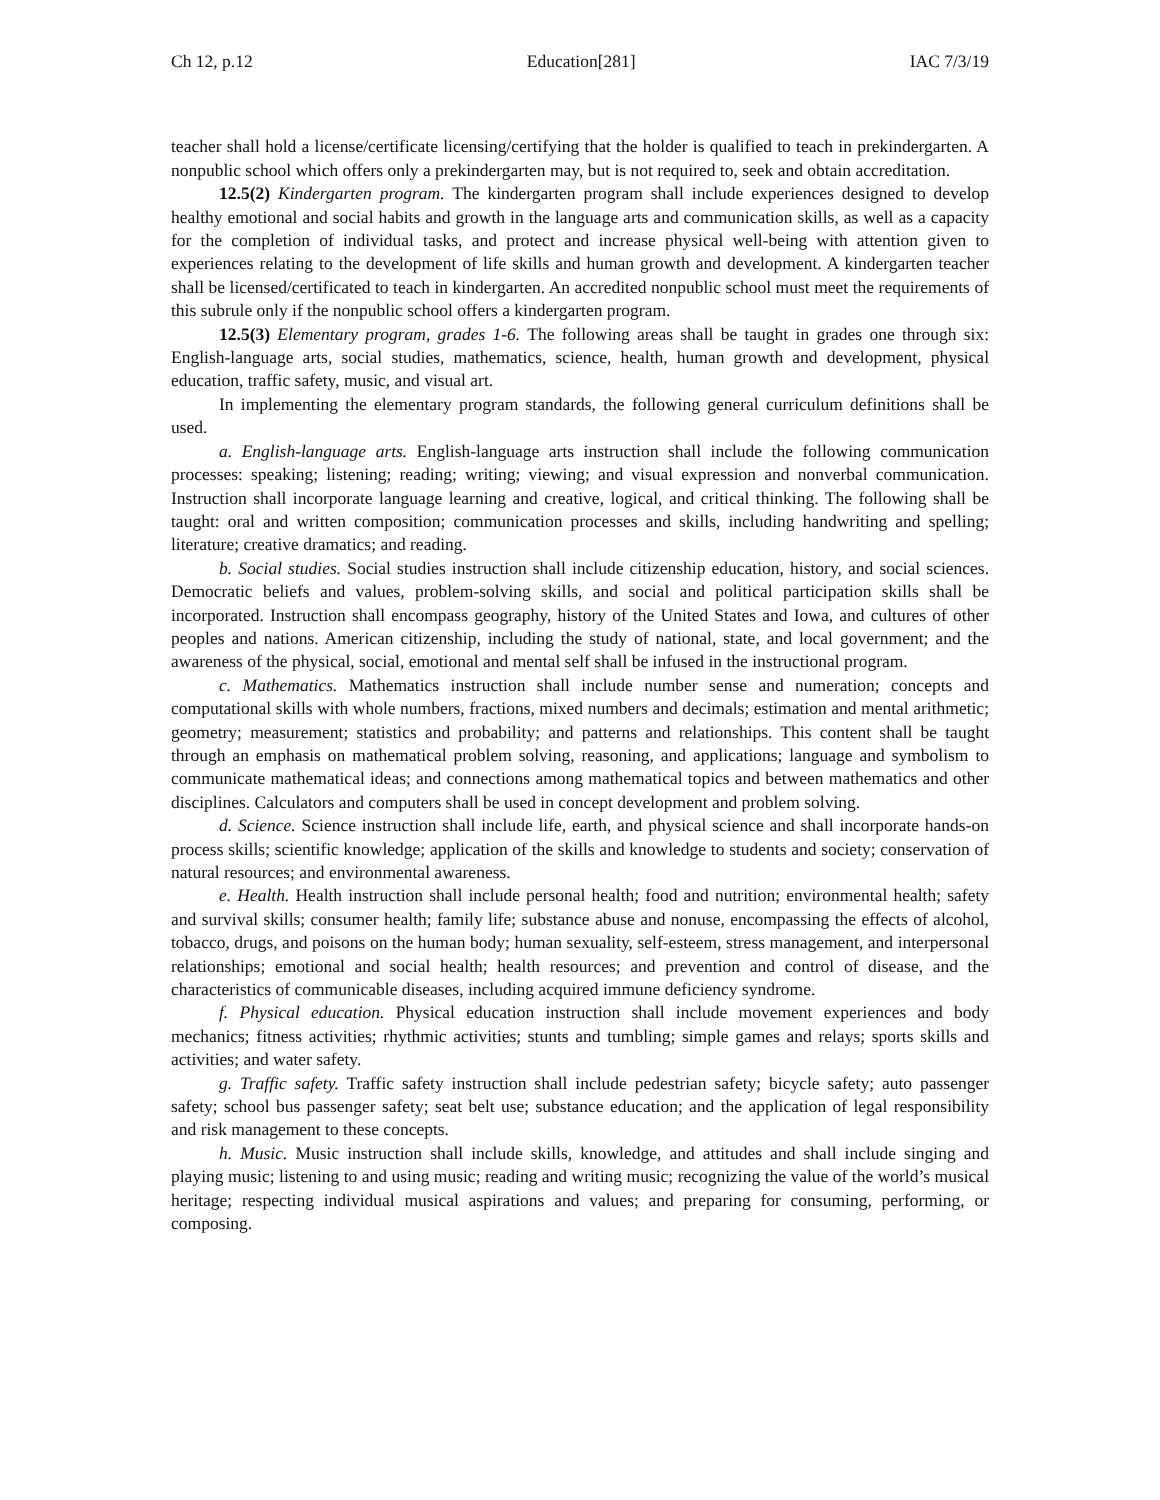Ch 12, p.12 Education[281] IAC 7/3/19
teacher shall hold a license/certificate licensing/certifying that the holder is qualified to teach in prekindergarten. A nonpublic school which offers only a prekindergarten may, but is not required to, seek and obtain accreditation.
12.5(2) Kindergarten program. The kindergarten program shall include experiences designed to develop healthy emotional and social habits and growth in the language arts and communication skills, as well as a capacity for the completion of individual tasks, and protect and increase physical well-being with attention given to experiences relating to the development of life skills and human growth and development. A kindergarten teacher shall be licensed/certificated to teach in kindergarten. An accredited nonpublic school must meet the requirements of this subrule only if the nonpublic school offers a kindergarten program.
12.5(3) Elementary program, grades 1-6. The following areas shall be taught in grades one through six: English-language arts, social studies, mathematics, science, health, human growth and development, physical education, traffic safety, music, and visual art.
In implementing the elementary program standards, the following general curriculum definitions shall be used.
a. English-language arts. English-language arts instruction shall include the following communication processes: speaking; listening; reading; writing; viewing; and visual expression and nonverbal communication. Instruction shall incorporate language learning and creative, logical, and critical thinking. The following shall be taught: oral and written composition; communication processes and skills, including handwriting and spelling; literature; creative dramatics; and reading.
b. Social studies. Social studies instruction shall include citizenship education, history, and social sciences. Democratic beliefs and values, problem-solving skills, and social and political participation skills shall be incorporated. Instruction shall encompass geography, history of the United States and Iowa, and cultures of other peoples and nations. American citizenship, including the study of national, state, and local government; and the awareness of the physical, social, emotional and mental self shall be infused in the instructional program.
c. Mathematics. Mathematics instruction shall include number sense and numeration; concepts and computational skills with whole numbers, fractions, mixed numbers and decimals; estimation and mental arithmetic; geometry; measurement; statistics and probability; and patterns and relationships. This content shall be taught through an emphasis on mathematical problem solving, reasoning, and applications; language and symbolism to communicate mathematical ideas; and connections among mathematical topics and between mathematics and other disciplines. Calculators and computers shall be used in concept development and problem solving.
d. Science. Science instruction shall include life, earth, and physical science and shall incorporate hands-on process skills; scientific knowledge; application of the skills and knowledge to students and society; conservation of natural resources; and environmental awareness.
e. Health. Health instruction shall include personal health; food and nutrition; environmental health; safety and survival skills; consumer health; family life; substance abuse and nonuse, encompassing the effects of alcohol, tobacco, drugs, and poisons on the human body; human sexuality, self-esteem, stress management, and interpersonal relationships; emotional and social health; health resources; and prevention and control of disease, and the characteristics of communicable diseases, including acquired immune deficiency syndrome.
f. Physical education. Physical education instruction shall include movement experiences and body mechanics; fitness activities; rhythmic activities; stunts and tumbling; simple games and relays; sports skills and activities; and water safety.
g. Traffic safety. Traffic safety instruction shall include pedestrian safety; bicycle safety; auto passenger safety; school bus passenger safety; seat belt use; substance education; and the application of legal responsibility and risk management to these concepts.
h. Music. Music instruction shall include skills, knowledge, and attitudes and shall include singing and playing music; listening to and using music; reading and writing music; recognizing the value of the world’s musical heritage; respecting individual musical aspirations and values; and preparing for consuming, performing, or composing.